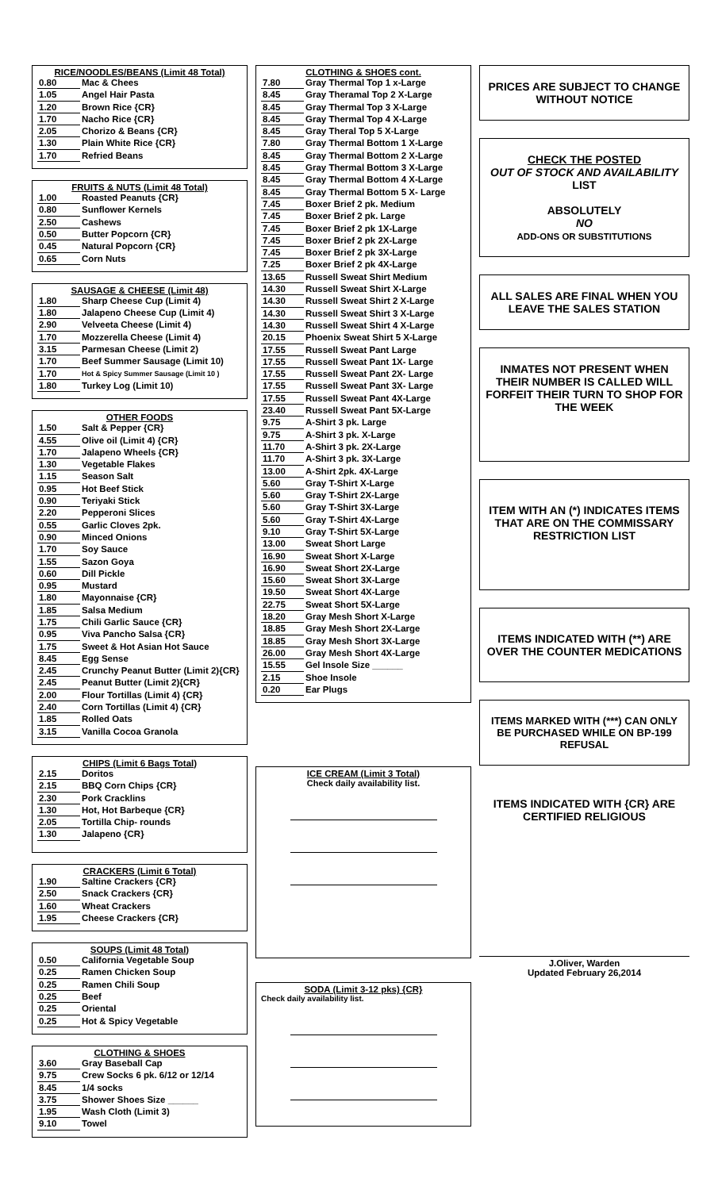RICE/NOODLES/BEANS (Limit 48 Total)
| 0.80 | Mac & Chees |
| 1.05 | Angel Hair Pasta |
| 1.20 | Brown Rice {CR} |
| 1.70 | Nacho Rice {CR} |
| 2.05 | Chorizo & Beans {CR} |
| 1.30 | Plain White Rice {CR} |
| 1.70 | Refried Beans |
FRUITS & NUTS (Limit 48 Total)
| 1.00 | Roasted Peanuts {CR} |
| 0.80 | Sunflower Kernels |
| 2.50 | Cashews |
| 0.50 | Butter Popcorn {CR} |
| 0.45 | Natural Popcorn {CR} |
| 0.65 | Corn Nuts |
SAUSAGE & CHEESE (Limit 48)
| 1.80 | Sharp Cheese Cup (Limit 4) |
| 1.80 | Jalapeno Cheese Cup (Limit 4) |
| 2.90 | Velveeta Cheese (Limit 4) |
| 1.70 | Mozzerella Cheese (Limit 4) |
| 3.15 | Parmesan Cheese (Limit 2) |
| 1.70 | Beef Summer Sausage (Limit 10) |
| 1.70 | Hot & Spicy Summer Sausage (Limit 10 ) |
| 1.80 | Turkey Log (Limit 10) |
OTHER FOODS
| 1.50 | Salt & Pepper {CR} |
| 4.55 | Olive oil (Limit 4) {CR} |
| 1.70 | Jalapeno Wheels {CR} |
| 1.30 | Vegetable Flakes |
| 1.15 | Season Salt |
| 0.95 | Hot Beef Stick |
| 0.90 | Teriyaki Stick |
| 2.20 | Pepperoni Slices |
| 0.55 | Garlic Cloves 2pk. |
| 0.90 | Minced Onions |
| 1.70 | Soy Sauce |
| 1.55 | Sazon Goya |
| 0.60 | Dill Pickle |
| 0.95 | Mustard |
| 1.80 | Mayonnaise {CR} |
| 1.85 | Salsa Medium |
| 1.75 | Chili Garlic Sauce {CR} |
| 0.95 | Viva Pancho Salsa {CR} |
| 1.75 | Sweet & Hot Asian Hot Sauce |
| 8.45 | Egg Sense |
| 2.45 | Crunchy Peanut Butter (Limit 2){CR} |
| 2.45 | Peanut Butter (Limit 2){CR} |
| 2.00 | Flour Tortillas (Limit 4) {CR} |
| 2.40 | Corn Tortillas (Limit 4) {CR} |
| 1.85 | Rolled Oats |
| 3.15 | Vanilla Cocoa Granola |
CHIPS (Limit 6 Bags Total)
| 2.15 | Doritos |
| 2.15 | BBQ Corn Chips {CR} |
| 2.30 | Pork Cracklins |
| 1.30 | Hot, Hot Barbeque {CR} |
| 2.05 | Tortilla Chip- rounds |
| 1.30 | Jalapeno {CR} |
CRACKERS (Limit 6 Total)
| 1.90 | Saltine Crackers {CR} |
| 2.50 | Snack Crackers {CR} |
| 1.60 | Wheat Crackers |
| 1.95 | Cheese Crackers {CR} |
SOUPS (Limit 48 Total)
| 0.50 | California Vegetable Soup |
| 0.25 | Ramen Chicken Soup |
| 0.25 | Ramen Chili Soup |
| 0.25 | Beef |
| 0.25 | Oriental |
| 0.25 | Hot & Spicy Vegetable |
CLOTHING & SHOES
| 3.60 | Gray Baseball Cap |
| 9.75 | Crew Socks 6 pk. 6/12 or 12/14 |
| 8.45 | 1/4 socks |
| 3.75 | Shower Shoes Size ______ |
| 1.95 | Wash Cloth (Limit 3) |
| 9.10 | Towel |
CLOTHING & SHOES cont.
| 7.80 | Gray Thermal Top 1 x-Large |
| 8.45 | Gray Theramal Top 2 X-Large |
| 8.45 | Gray Thermal Top 3 X-Large |
| 8.45 | Gray Thermal Top 4 X-Large |
| 8.45 | Gray Theral Top 5 X-Large |
| 7.80 | Gray Thermal Bottom 1 X-Large |
| 8.45 | Gray Thermal Bottom 2 X-Large |
| 8.45 | Gray Thermal Bottom 3 X-Large |
| 8.45 | Gray Thermal Bottom 4 X-Large |
| 8.45 | Gray Thermal Bottom 5 X- Large |
| 7.45 | Boxer Brief 2 pk. Medium |
| 7.45 | Boxer Brief 2 pk. Large |
| 7.45 | Boxer Brief 2 pk 1X-Large |
| 7.45 | Boxer Brief 2 pk 2X-Large |
| 7.45 | Boxer Brief 2 pk 3X-Large |
| 7.25 | Boxer Brief 2 pk 4X-Large |
| 13.65 | Russell Sweat Shirt Medium |
| 14.30 | Russell Sweat Shirt X-Large |
| 14.30 | Russell Sweat Shirt 2 X-Large |
| 14.30 | Russell Sweat Shirt 3 X-Large |
| 14.30 | Russell Sweat Shirt 4 X-Large |
| 20.15 | Phoenix Sweat Shirt 5 X-Large |
| 17.55 | Russell Sweat Pant Large |
| 17.55 | Russell Sweat Pant 1X- Large |
| 17.55 | Russell Sweat Pant 2X- Large |
| 17.55 | Russell Sweat Pant 3X- Large |
| 17.55 | Russell Sweat Pant 4X-Large |
| 23.40 | Russell Sweat Pant 5X-Large |
| 9.75 | A-Shirt 3 pk. Large |
| 9.75 | A-Shirt 3 pk. X-Large |
| 11.70 | A-Shirt 3 pk. 2X-Large |
| 11.70 | A-Shirt 3 pk. 3X-Large |
| 13.00 | A-Shirt 2pk. 4X-Large |
| 5.60 | Gray T-Shirt X-Large |
| 5.60 | Gray T-Shirt 2X-Large |
| 5.60 | Gray T-Shirt 3X-Large |
| 5.60 | Gray T-Shirt 4X-Large |
| 9.10 | Gray T-Shirt 5X-Large |
| 13.00 | Sweat Short Large |
| 16.90 | Sweat Short X-Large |
| 16.90 | Sweat Short 2X-Large |
| 15.60 | Sweat Short 3X-Large |
| 19.50 | Sweat Short 4X-Large |
| 22.75 | Sweat Short 5X-Large |
| 18.20 | Gray Mesh Short X-Large |
| 18.85 | Gray Mesh Short 2X-Large |
| 18.85 | Gray Mesh Short 3X-Large |
| 26.00 | Gray Mesh Short 4X-Large |
| 15.55 | Gel Insole Size ______ |
| 2.15 | Shoe Insole |
| 0.20 | Ear Plugs |
ICE CREAM (Limit 3 Total)
Check daily availability list.
SODA (Limit 3-12 pks) {CR}
Check daily availability list.
PRICES ARE SUBJECT TO CHANGE WITHOUT NOTICE
CHECK THE POSTED
OUT OF STOCK AND AVAILABILITY LIST
ABSOLUTELY
NO
ADD-ONS OR SUBSTITUTIONS
ALL SALES ARE FINAL WHEN YOU LEAVE THE SALES STATION
INMATES NOT PRESENT WHEN THEIR NUMBER IS CALLED WILL FORFEIT THEIR TURN TO SHOP FOR THE WEEK
ITEM WITH AN (*) INDICATES ITEMS THAT ARE ON THE COMMISSARY RESTRICTION LIST
ITEMS INDICATED WITH (**) ARE OVER THE COUNTER MEDICATIONS
ITEMS MARKED WITH (***) CAN ONLY BE PURCHASED WHILE ON BP-199 REFUSAL
ITEMS INDICATED WITH {CR} ARE CERTIFIED RELIGIOUS
J.Oliver, Warden
Updated February 26,2014